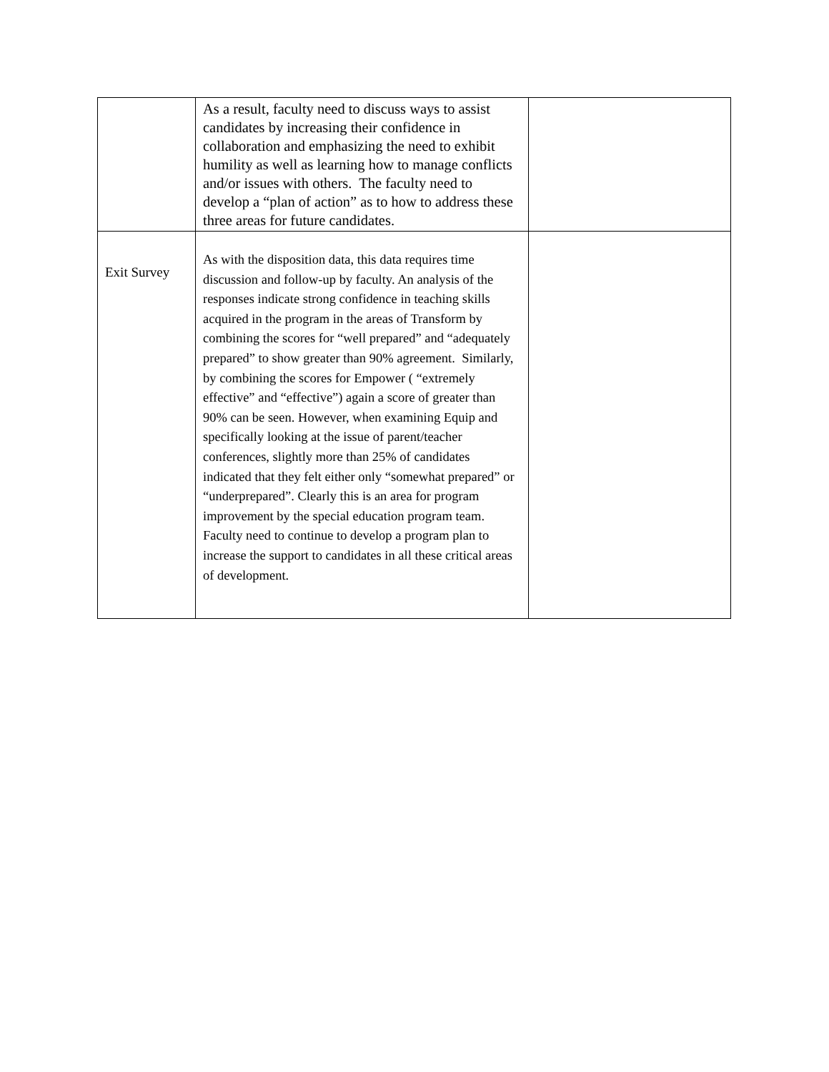| | As a result, faculty need to discuss ways to assist candidates by increasing their confidence in collaboration and emphasizing the need to exhibit humility as well as learning how to manage conflicts and/or issues with others. The faculty need to develop a “plan of action” as to how to address these three areas for future candidates. | |
| Exit Survey | As with the disposition data, this data requires time discussion and follow-up by faculty. An analysis of the responses indicate strong confidence in teaching skills acquired in the program in the areas of Transform by combining the scores for “well prepared” and “adequately prepared” to show greater than 90% agreement. Similarly, by combining the scores for Empower ( “extremely effective” and “effective”) again a score of greater than 90% can be seen. However, when examining Equip and specifically looking at the issue of parent/teacher conferences, slightly more than 25% of candidates indicated that they felt either only “somewhat prepared” or “underprepared”. Clearly this is an area for program improvement by the special education program team. Faculty need to continue to develop a program plan to increase the support to candidates in all these critical areas of development. | |